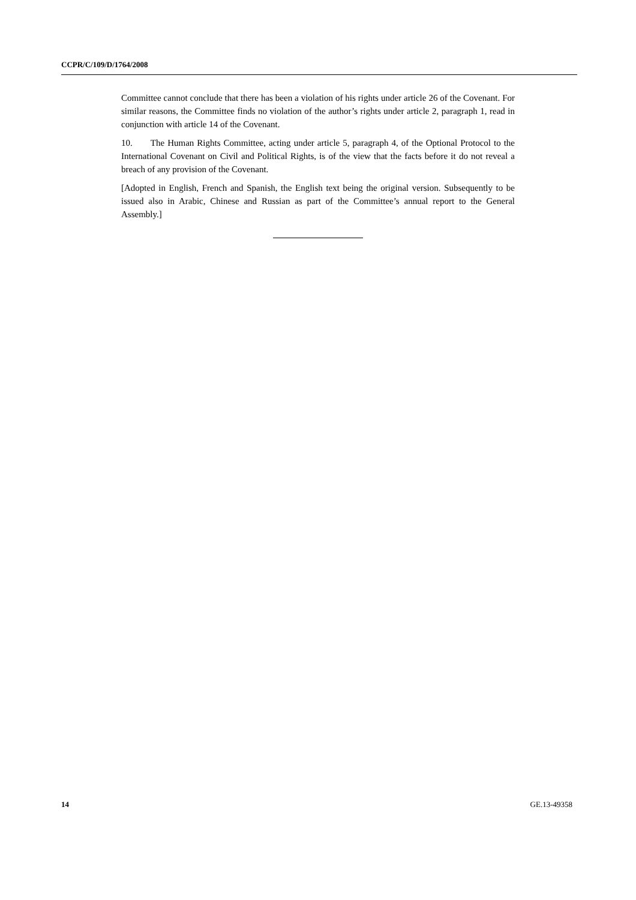CCPR/C/109/D/1764/2008
Committee cannot conclude that there has been a violation of his rights under article 26 of the Covenant. For similar reasons, the Committee finds no violation of the author’s rights under article 2, paragraph 1, read in conjunction with article 14 of the Covenant.
10. The Human Rights Committee, acting under article 5, paragraph 4, of the Optional Protocol to the International Covenant on Civil and Political Rights, is of the view that the facts before it do not reveal a breach of any provision of the Covenant.
[Adopted in English, French and Spanish, the English text being the original version. Subsequently to be issued also in Arabic, Chinese and Russian as part of the Committee’s annual report to the General Assembly.]
14 GE.13-49358